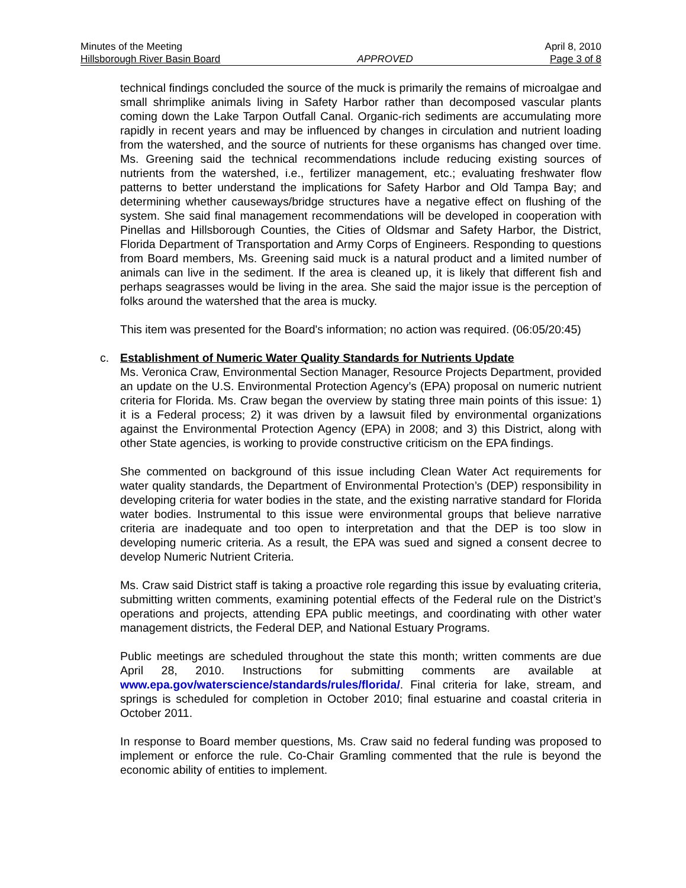Minutes of the Meeting April 8, 2010
Hillsborough River Basin Board APPROVED Page 3 of 8
technical findings concluded the source of the muck is primarily the remains of microalgae and small shrimplike animals living in Safety Harbor rather than decomposed vascular plants coming down the Lake Tarpon Outfall Canal. Organic-rich sediments are accumulating more rapidly in recent years and may be influenced by changes in circulation and nutrient loading from the watershed, and the source of nutrients for these organisms has changed over time. Ms. Greening said the technical recommendations include reducing existing sources of nutrients from the watershed, i.e., fertilizer management, etc.; evaluating freshwater flow patterns to better understand the implications for Safety Harbor and Old Tampa Bay; and determining whether causeways/bridge structures have a negative effect on flushing of the system. She said final management recommendations will be developed in cooperation with Pinellas and Hillsborough Counties, the Cities of Oldsmar and Safety Harbor, the District, Florida Department of Transportation and Army Corps of Engineers. Responding to questions from Board members, Ms. Greening said muck is a natural product and a limited number of animals can live in the sediment. If the area is cleaned up, it is likely that different fish and perhaps seagrasses would be living in the area. She said the major issue is the perception of folks around the watershed that the area is mucky.
This item was presented for the Board's information; no action was required. (06:05/20:45)
c.
Establishment of Numeric Water Quality Standards for Nutrients Update
Ms. Veronica Craw, Environmental Section Manager, Resource Projects Department, provided an update on the U.S. Environmental Protection Agency’s (EPA) proposal on numeric nutrient criteria for Florida. Ms. Craw began the overview by stating three main points of this issue: 1) it is a Federal process; 2) it was driven by a lawsuit filed by environmental organizations against the Environmental Protection Agency (EPA) in 2008; and 3) this District, along with other State agencies, is working to provide constructive criticism on the EPA findings.
She commented on background of this issue including Clean Water Act requirements for water quality standards, the Department of Environmental Protection’s (DEP) responsibility in developing criteria for water bodies in the state, and the existing narrative standard for Florida water bodies. Instrumental to this issue were environmental groups that believe narrative criteria are inadequate and too open to interpretation and that the DEP is too slow in developing numeric criteria. As a result, the EPA was sued and signed a consent decree to develop Numeric Nutrient Criteria.
Ms. Craw said District staff is taking a proactive role regarding this issue by evaluating criteria, submitting written comments, examining potential effects of the Federal rule on the District’s operations and projects, attending EPA public meetings, and coordinating with other water management districts, the Federal DEP, and National Estuary Programs.
Public meetings are scheduled throughout the state this month; written comments are due April 28, 2010. Instructions for submitting comments are available at www.epa.gov/waterscience/standards/rules/florida/. Final criteria for lake, stream, and springs is scheduled for completion in October 2010; final estuarine and coastal criteria in October 2011.
In response to Board member questions, Ms. Craw said no federal funding was proposed to implement or enforce the rule. Co-Chair Gramling commented that the rule is beyond the economic ability of entities to implement.